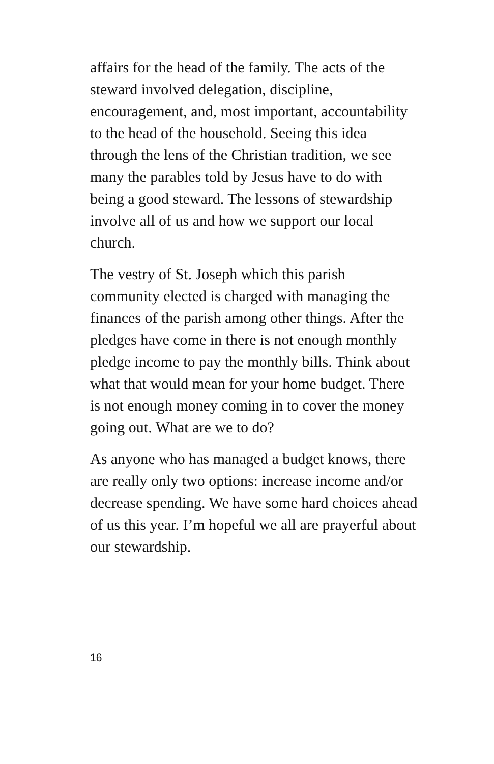affairs for the head of the family. The acts of the steward involved delegation, discipline, encouragement, and, most important, accountability to the head of the household. Seeing this idea through the lens of the Christian tradition, we see many the parables told by Jesus have to do with being a good steward. The lessons of stewardship involve all of us and how we support our local church.
The vestry of St. Joseph which this parish community elected is charged with managing the finances of the parish among other things. After the pledges have come in there is not enough monthly pledge income to pay the monthly bills. Think about what that would mean for your home budget. There is not enough money coming in to cover the money going out. What are we to do?
As anyone who has managed a budget knows, there are really only two options: increase income and/or decrease spending. We have some hard choices ahead of us this year. I’m hopeful we all are prayerful about our stewardship.
16